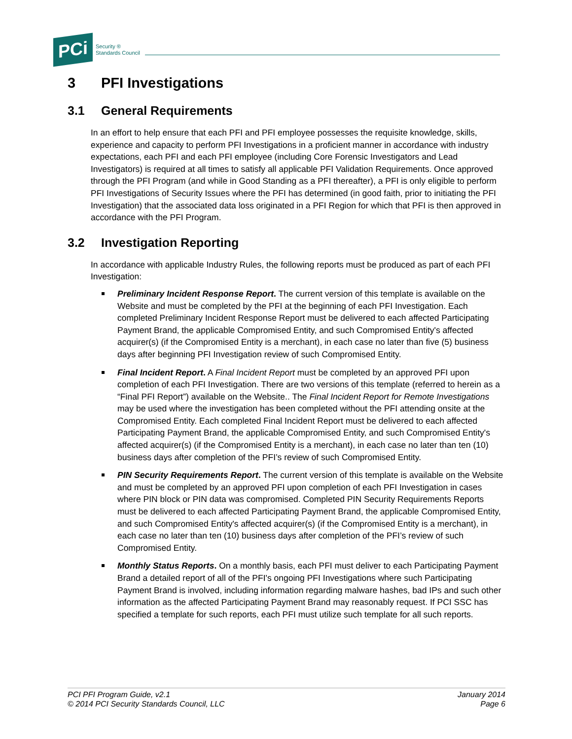PCi
Security ®
Standards Council
3 PFI Investigations
3.1 General Requirements
In an effort to help ensure that each PFI and PFI employee possesses the requisite knowledge, skills, experience and capacity to perform PFI Investigations in a proficient manner in accordance with industry expectations, each PFI and each PFI employee (including Core Forensic Investigators and Lead Investigators) is required at all times to satisfy all applicable PFI Validation Requirements. Once approved through the PFI Program (and while in Good Standing as a PFI thereafter), a PFI is only eligible to perform PFI Investigations of Security Issues where the PFI has determined (in good faith, prior to initiating the PFI Investigation) that the associated data loss originated in a PFI Region for which that PFI is then approved in accordance with the PFI Program.
3.2 Investigation Reporting
In accordance with applicable Industry Rules, the following reports must be produced as part of each PFI Investigation:
Preliminary Incident Response Report. The current version of this template is available on the Website and must be completed by the PFI at the beginning of each PFI Investigation. Each completed Preliminary Incident Response Report must be delivered to each affected Participating Payment Brand, the applicable Compromised Entity, and such Compromised Entity's affected acquirer(s) (if the Compromised Entity is a merchant), in each case no later than five (5) business days after beginning PFI Investigation review of such Compromised Entity.
Final Incident Report. A Final Incident Report must be completed by an approved PFI upon completion of each PFI Investigation. There are two versions of this template (referred to herein as a “Final PFI Report”) available on the Website.. The Final Incident Report for Remote Investigations may be used where the investigation has been completed without the PFI attending onsite at the Compromised Entity. Each completed Final Incident Report must be delivered to each affected Participating Payment Brand, the applicable Compromised Entity, and such Compromised Entity's affected acquirer(s) (if the Compromised Entity is a merchant), in each case no later than ten (10) business days after completion of the PFI’s review of such Compromised Entity.
PIN Security Requirements Report. The current version of this template is available on the Website and must be completed by an approved PFI upon completion of each PFI Investigation in cases where PIN block or PIN data was compromised. Completed PIN Security Requirements Reports must be delivered to each affected Participating Payment Brand, the applicable Compromised Entity, and such Compromised Entity's affected acquirer(s) (if the Compromised Entity is a merchant), in each case no later than ten (10) business days after completion of the PFI’s review of such Compromised Entity.
Monthly Status Reports. On a monthly basis, each PFI must deliver to each Participating Payment Brand a detailed report of all of the PFI's ongoing PFI Investigations where such Participating Payment Brand is involved, including information regarding malware hashes, bad IPs and such other information as the affected Participating Payment Brand may reasonably request. If PCI SSC has specified a template for such reports, each PFI must utilize such template for all such reports.
PCI PFI Program Guide, v2.1
© 2014 PCI Security Standards Council, LLC
January 2014
Page 6